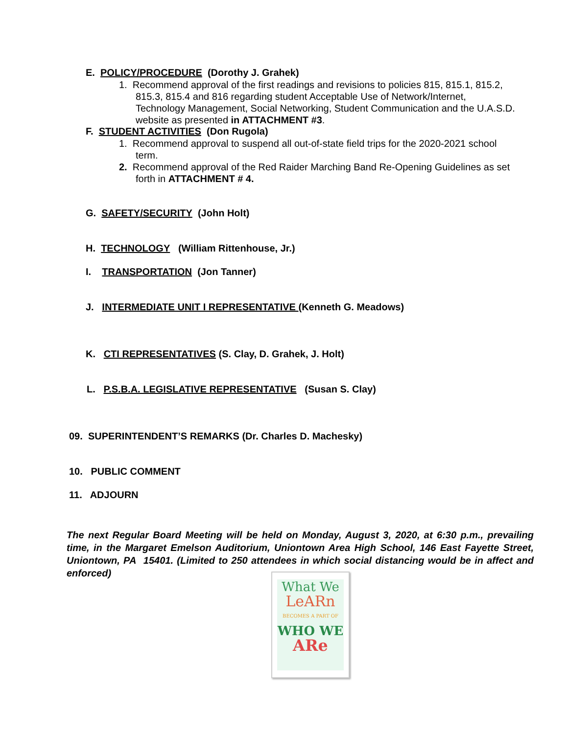E. POLICY/PROCEDURE (Dorothy J. Grahek)
1. Recommend approval of the first readings and revisions to policies 815, 815.1, 815.2,
815.3, 815.4 and 816 regarding student Acceptable Use of Network/Internet,
Technology Management, Social Networking, Student Communication and the U.A.S.D.
website as presented in ATTACHMENT #3.
F. STUDENT ACTIVITIES (Don Rugola)
1. Recommend approval to suspend all out-of-state field trips for the 2020-2021 school
term.
2. Recommend approval of the Red Raider Marching Band Re-Opening Guidelines as set
forth in ATTACHMENT # 4.
G. SAFETY/SECURITY (John Holt)
H. TECHNOLOGY (William Rittenhouse, Jr.)
I. TRANSPORTATION (Jon Tanner)
J. INTERMEDIATE UNIT I REPRESENTATIVE (Kenneth G. Meadows)
K. CTI REPRESENTATIVES (S. Clay, D. Grahek, J. Holt)
L. P.S.B.A. LEGISLATIVE REPRESENTATIVE (Susan S. Clay)
09. SUPERINTENDENT’S REMARKS (Dr. Charles D. Machesky)
10. PUBLIC COMMENT
11. ADJOURN
The next Regular Board Meeting will be held on Monday, August 3, 2020, at 6:30 p.m., prevailing time, in the Margaret Emelson Auditorium, Uniontown Area High School, 146 East Fayette Street, Uniontown, PA 15401. (Limited to 250 attendees in which social distancing would be in affect and enforced)
What We
LeARn
BECOMES A PART OF
WHO WE
ARe